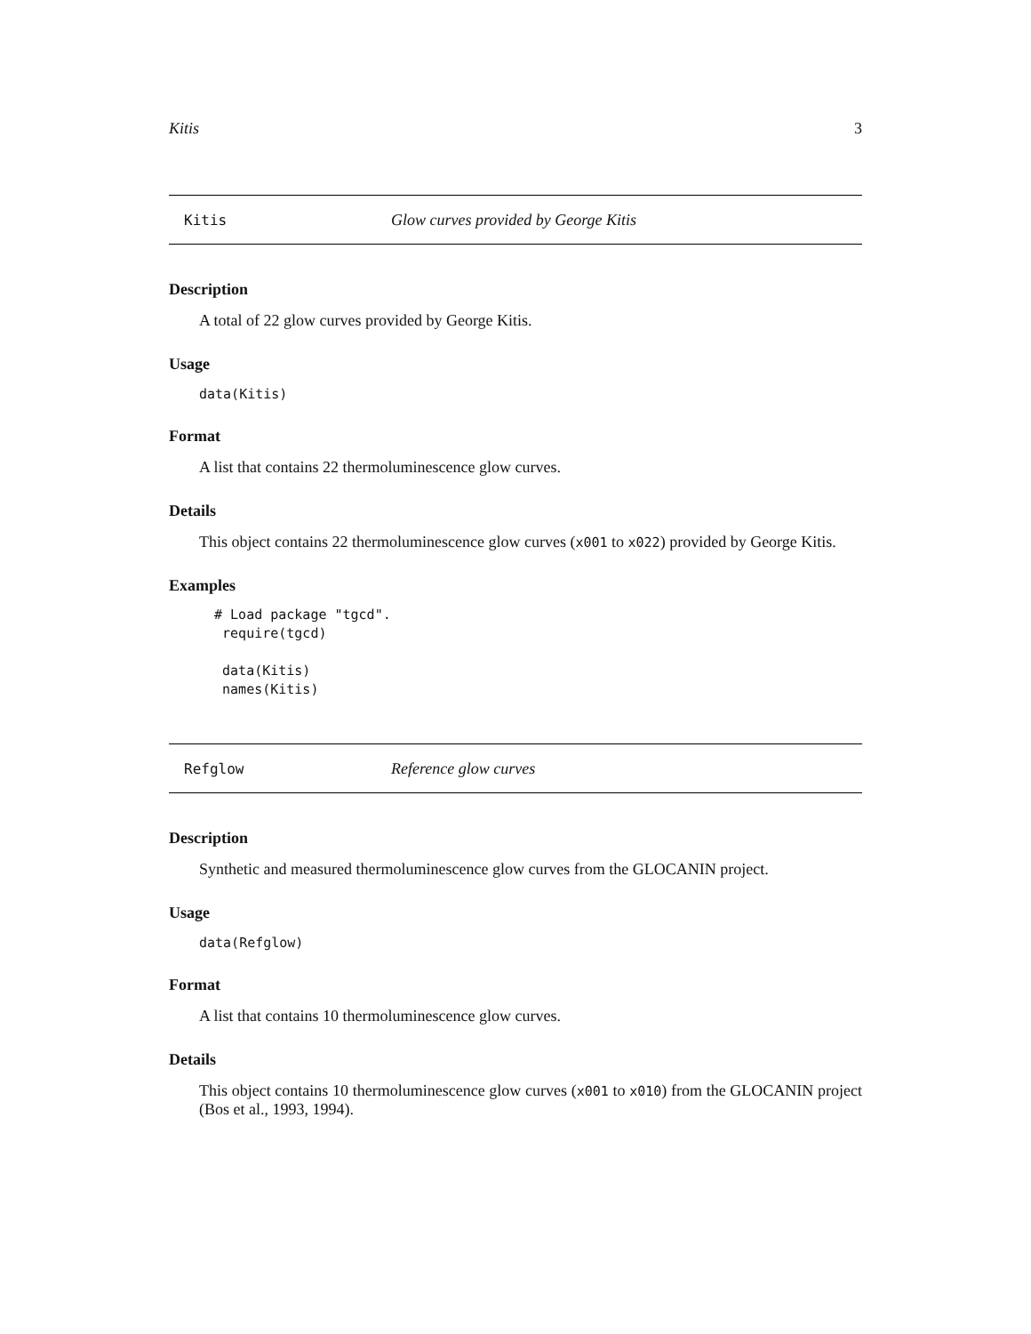Kitis 3
Kitis Glow curves provided by George Kitis
Description
A total of 22 glow curves provided by George Kitis.
Usage
data(Kitis)
Format
A list that contains 22 thermoluminescence glow curves.
Details
This object contains 22 thermoluminescence glow curves (x001 to x022) provided by George Kitis.
Examples
 # Load package "tgcd".
  require(tgcd)

  data(Kitis)
  names(Kitis)
Refglow Reference glow curves
Description
Synthetic and measured thermoluminescence glow curves from the GLOCANIN project.
Usage
data(Refglow)
Format
A list that contains 10 thermoluminescence glow curves.
Details
This object contains 10 thermoluminescence glow curves (x001 to x010) from the GLOCANIN project (Bos et al., 1993, 1994).